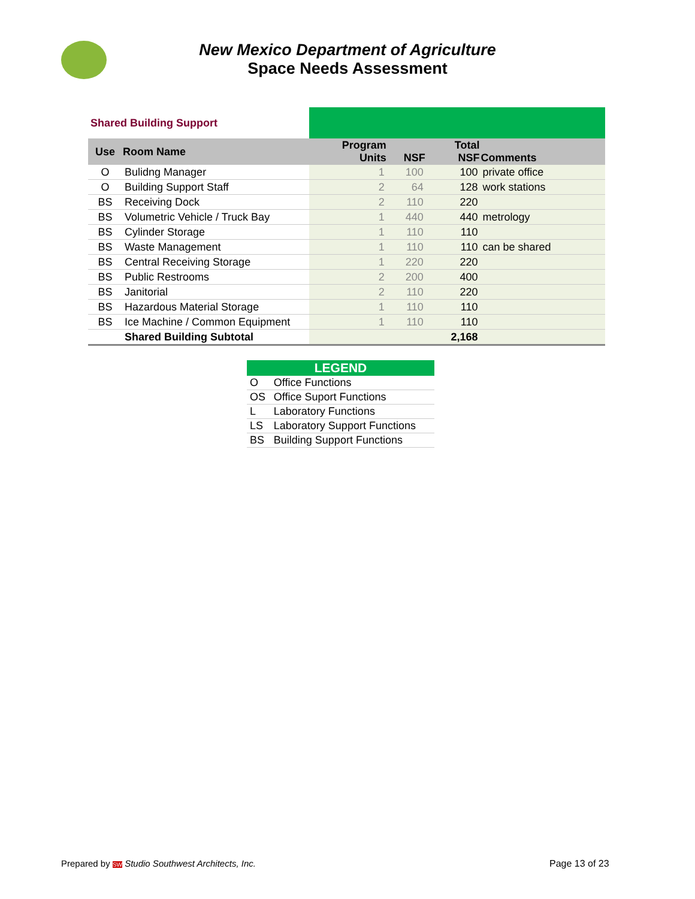New Mexico Department of Agriculture
Space Needs Assessment
| Shared Building Support | | | | | |
| Use | Room Name | Program Units | NSF | Total NSF | Comments |
| O | Bulidng Manager | 1 | 100 | 100 | private office |
| O | Building Support Staff | 2 | 64 | 128 | work stations |
| BS | Receiving Dock | 2 | 110 | 220 | |
| BS | Volumetric Vehicle / Truck Bay | 1 | 440 | 440 | metrology |
| BS | Cylinder Storage | 1 | 110 | 110 | |
| BS | Waste Management | 1 | 110 | 110 | can be shared |
| BS | Central Receiving Storage | 1 | 220 | 220 | |
| BS | Public Restrooms | 2 | 200 | 400 | |
| BS | Janitorial | 2 | 110 | 220 | |
| BS | Hazardous Material Storage | 1 | 110 | 110 | |
| BS | Ice Machine / Common Equipment | 1 | 110 | 110 | |
| | Shared Building Subtotal | | | 2,168 | |
| LEGEND | |
| --- | --- |
| O | Office Functions |
| OS | Office Suport Functions |
| L | Laboratory Functions |
| LS | Laboratory Support Functions |
| BS | Building Support Functions |
Prepared by SW Studio Southwest Architects, Inc.
Page 13 of 23